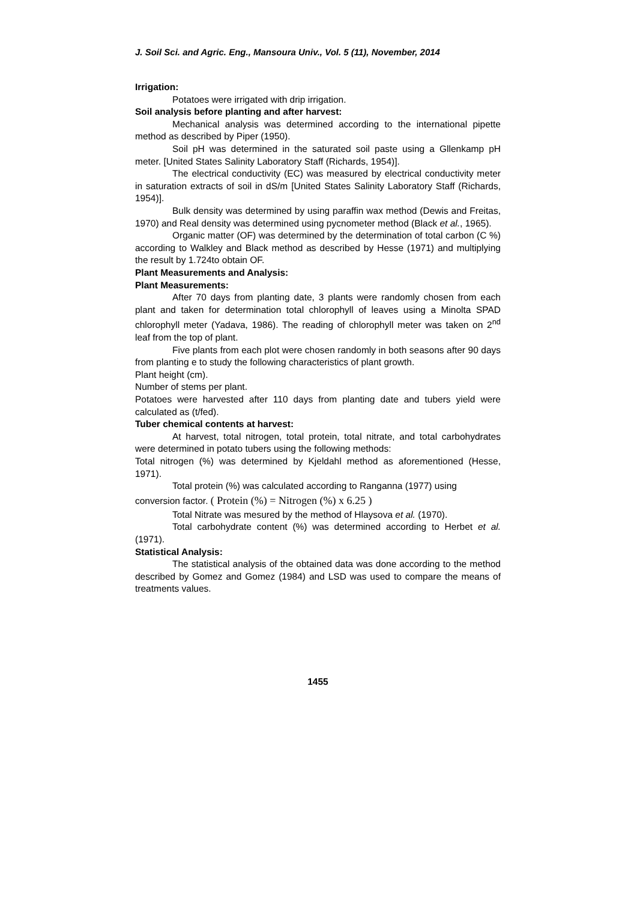J. Soil Sci. and Agric. Eng., Mansoura Univ., Vol. 5 (11), November, 2014
Irrigation:
Potatoes were irrigated with drip irrigation.
Soil analysis before planting and after harvest:
Mechanical analysis was determined according to the international pipette method as described by Piper (1950).
Soil pH was determined in the saturated soil paste using a Gllenkamp pH meter. [United States Salinity Laboratory Staff (Richards, 1954)].
The electrical conductivity (EC) was measured by electrical conductivity meter in saturation extracts of soil in dS/m [United States Salinity Laboratory Staff (Richards, 1954)].
Bulk density was determined by using paraffin wax method (Dewis and Freitas, 1970) and Real density was determined using pycnometer method (Black et al., 1965).
Organic matter (OF) was determined by the determination of total carbon (C %) according to Walkley and Black method as described by Hesse (1971) and multiplying the result by 1.724to obtain OF.
Plant Measurements and Analysis:
Plant Measurements:
After 70 days from planting date, 3 plants were randomly chosen from each plant and taken for determination total chlorophyll of leaves using a Minolta SPAD chlorophyll meter (Yadava, 1986). The reading of chlorophyll meter was taken on 2<sup>nd</sup> leaf from the top of plant.
Five plants from each plot were chosen randomly in both seasons after 90 days from planting e to study the following characteristics of plant growth.
Plant height (cm).
Number of stems per plant.
Potatoes were harvested after 110 days from planting date and tubers yield were calculated as (t/fed).
Tuber chemical contents at harvest:
At harvest, total nitrogen, total protein, total nitrate, and total carbohydrates were determined in potato tubers using the following methods:
Total nitrogen (%) was determined by Kjeldahl method as aforementioned (Hesse, 1971).
Total protein (%) was calculated according to Ranganna (1977) using
conversion factor. ( Protein (%) = Nitrogen (%) x 6.25 )
Total Nitrate was mesured by the method of Hlaysova et al. (1970).
Total carbohydrate content (%) was determined according to Herbet et al. (1971).
Statistical Analysis:
The statistical analysis of the obtained data was done according to the method described by Gomez and Gomez (1984) and LSD was used to compare the means of treatments values.
1455